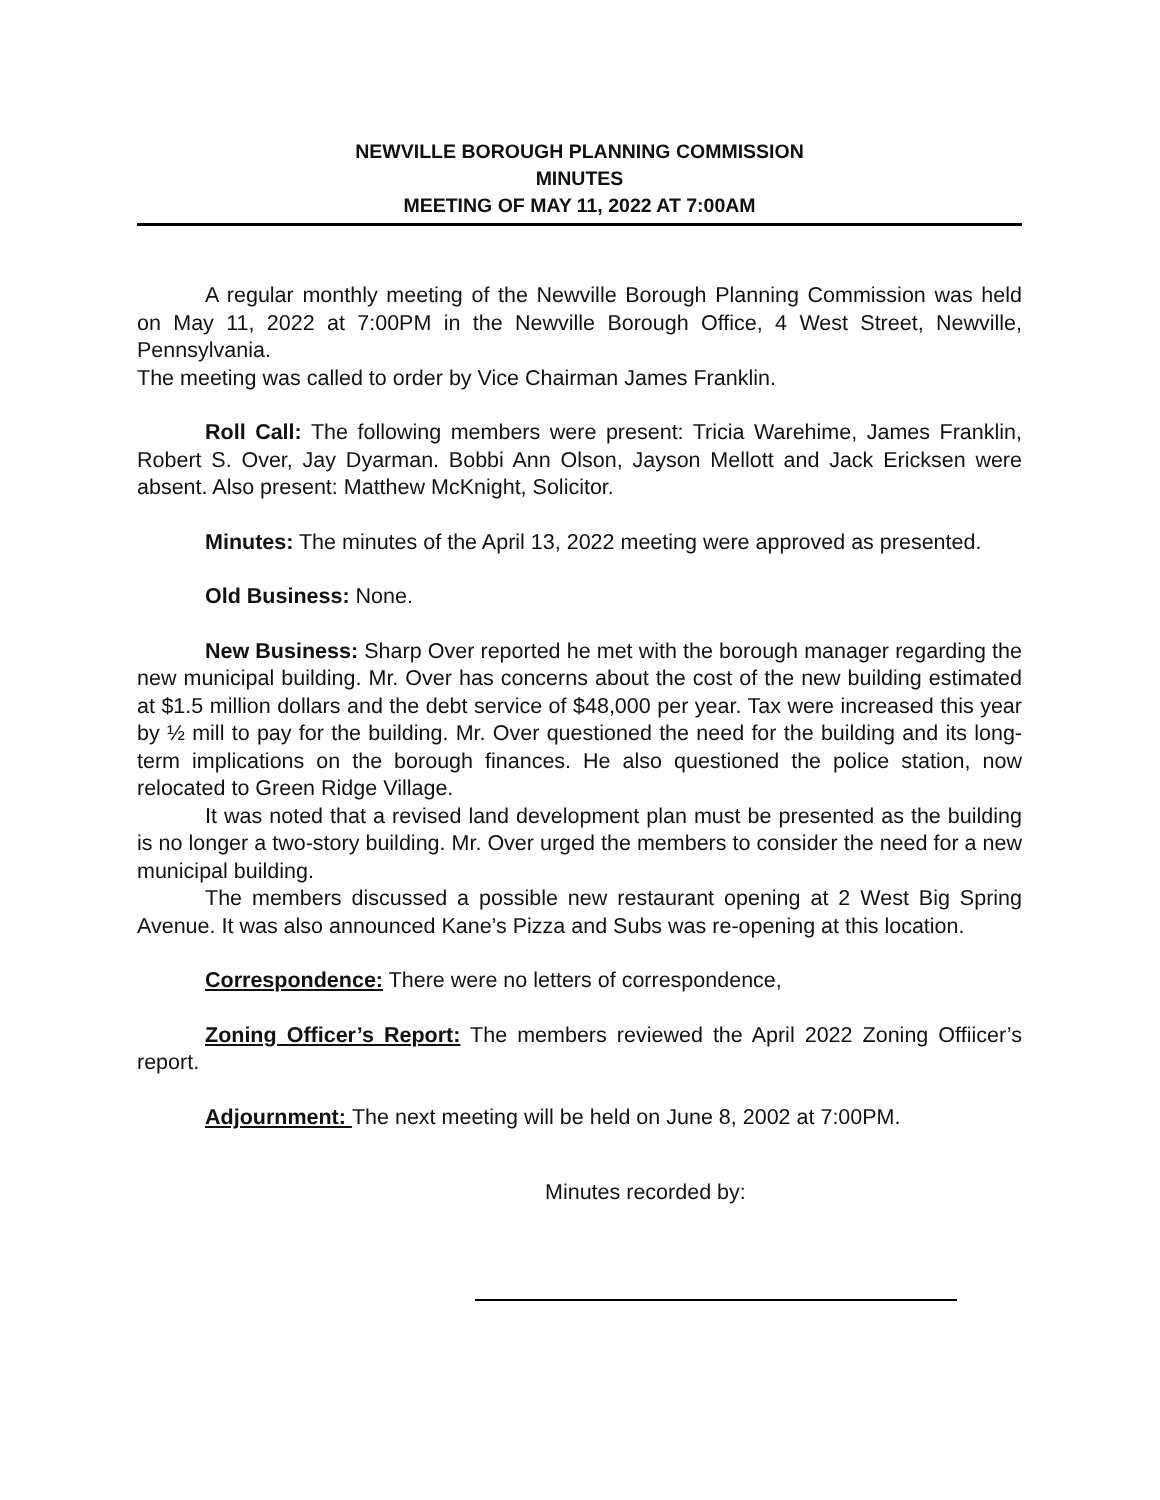NEWVILLE BOROUGH PLANNING COMMISSION
MINUTES
MEETING OF MAY 11, 2022 AT 7:00AM
A regular monthly meeting of the Newville Borough Planning Commission was held on May 11, 2022 at 7:00PM in the Newville Borough Office, 4 West Street, Newville, Pennsylvania.
The meeting was called to order by Vice Chairman James Franklin.
Roll Call: The following members were present: Tricia Warehime, James Franklin, Robert S. Over, Jay Dyarman. Bobbi Ann Olson, Jayson Mellott and Jack Ericksen were absent. Also present: Matthew McKnight, Solicitor.
Minutes: The minutes of the April 13, 2022 meeting were approved as presented.
Old Business: None.
New Business: Sharp Over reported he met with the borough manager regarding the new municipal building. Mr. Over has concerns about the cost of the new building estimated at $1.5 million dollars and the debt service of $48,000 per year. Tax were increased this year by ½ mill to pay for the building. Mr. Over questioned the need for the building and its long-term implications on the borough finances. He also questioned the police station, now relocated to Green Ridge Village.
It was noted that a revised land development plan must be presented as the building is no longer a two-story building. Mr. Over urged the members to consider the need for a new municipal building.
The members discussed a possible new restaurant opening at 2 West Big Spring Avenue. It was also announced Kane’s Pizza and Subs was re-opening at this location.
Correspondence: There were no letters of correspondence,
Zoning Officer’s Report: The members reviewed the April 2022 Zoning Offiicer’s report.
Adjournment: The next meeting will be held on June 8, 2002 at 7:00PM.
Minutes recorded by: